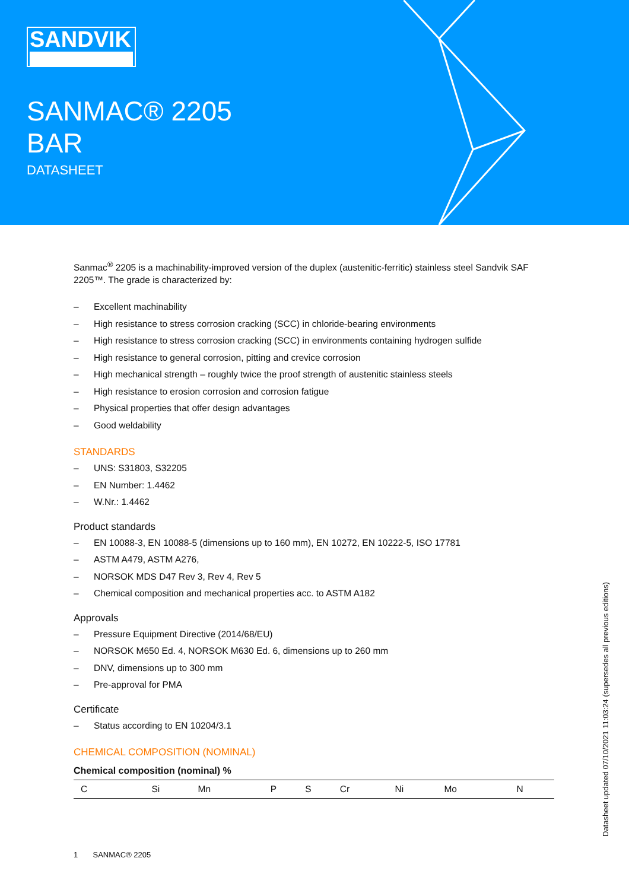SANDVIK
SANMAC® 2205
BAR
DATASHEET
Sanmac<sup>®</sup> 2205 is a machinability-improved version of the duplex (austenitic-ferritic) stainless steel Sandvik SAF 2205™. The grade is characterized by:
– Excellent machinability
– High resistance to stress corrosion cracking (SCC) in chloride-bearing environments
– High resistance to stress corrosion cracking (SCC) in environments containing hydrogen sulfide
– High resistance to general corrosion, pitting and crevice corrosion
– High mechanical strength – roughly twice the proof strength of austenitic stainless steels
– High resistance to erosion corrosion and corrosion fatigue
– Physical properties that offer design advantages
– Good weldability
STANDARDS
– UNS: S31803, S32205
– EN Number: 1.4462
– W.Nr.: 1.4462
Product standards
– EN 10088-3, EN 10088-5 (dimensions up to 160 mm), EN 10272, EN 10222-5, ISO 17781
– ASTM A479, ASTM A276,
– NORSOK MDS D47 Rev 3, Rev 4, Rev 5
– Chemical composition and mechanical properties acc. to ASTM A182
Approvals
– Pressure Equipment Directive (2014/68/EU)
– NORSOK M650 Ed. 4, NORSOK M630 Ed. 6, dimensions up to 260 mm
– DNV, dimensions up to 300 mm
– Pre-approval for PMA
Certificate
– Status according to EN 10204/3.1
CHEMICAL COMPOSITION (NOMINAL)
Chemical composition (nominal) %
| C | Si | Mn | P | S | Cr | Ni | Mo | N |
| --- | --- | --- | --- | --- | --- | --- | --- | --- |
1 SANMAC® 2205
Datasheet updated 07/10/2021 11:03:24 (supersedes all previous editions)